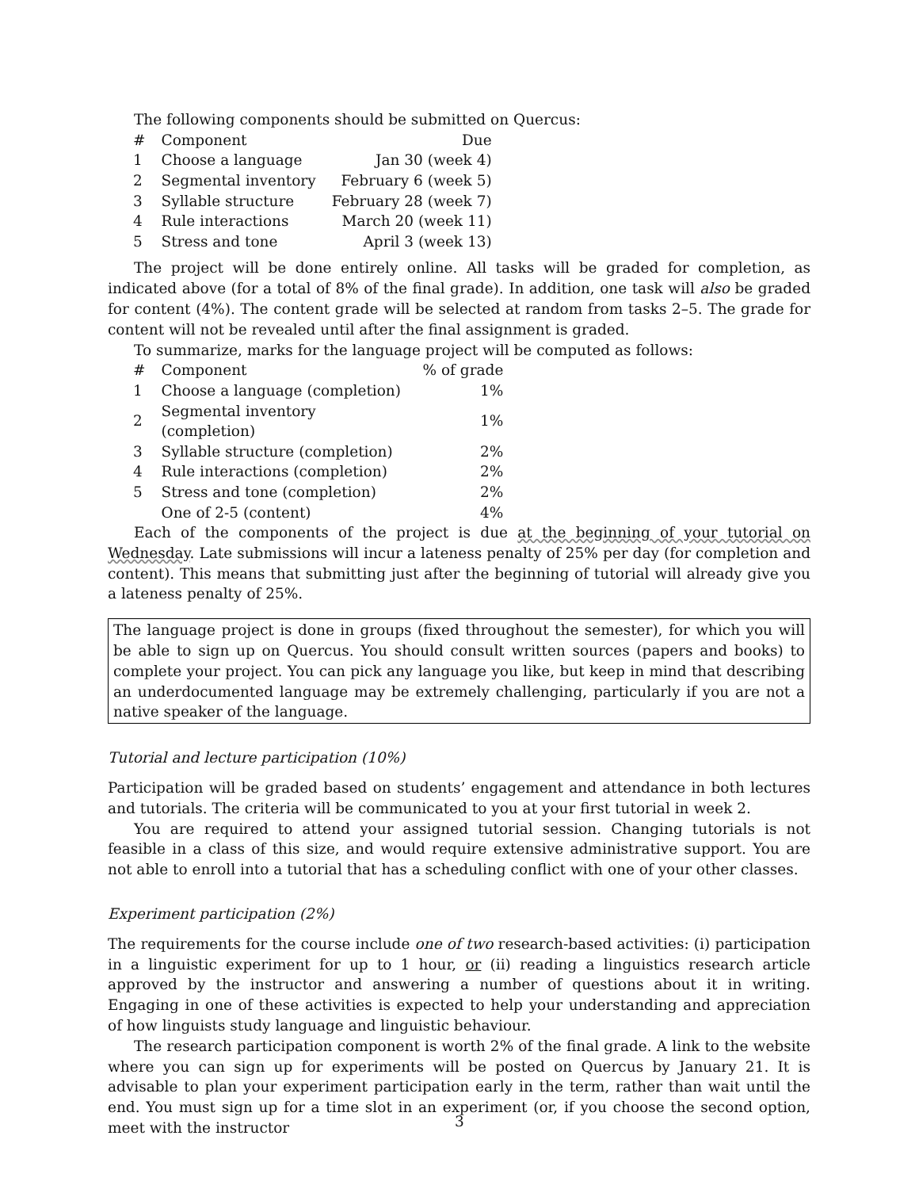The following components should be submitted on Quercus:
| # | Component | Due |
| 1 | Choose a language | Jan 30 (week 4) |
| 2 | Segmental inventory | February 6 (week 5) |
| 3 | Syllable structure | February 28 (week 7) |
| 4 | Rule interactions | March 20 (week 11) |
| 5 | Stress and tone | April 3 (week 13) |
The project will be done entirely online. All tasks will be graded for completion, as indicated above (for a total of 8% of the final grade). In addition, one task will also be graded for content (4%). The content grade will be selected at random from tasks 2–5. The grade for content will not be revealed until after the final assignment is graded.
To summarize, marks for the language project will be computed as follows:
| # | Component | % of grade |
| 1 | Choose a language (completion) | 1% |
| 2 | Segmental inventory (completion) | 1% |
| 3 | Syllable structure (completion) | 2% |
| 4 | Rule interactions (completion) | 2% |
| 5 | Stress and tone (completion) | 2% |
| | One of 2-5 (content) | 4% |
Each of the components of the project is due at the beginning of your tutorial on Wednesday. Late submissions will incur a lateness penalty of 25% per day (for completion and content). This means that submitting just after the beginning of tutorial will already give you a lateness penalty of 25%.
The language project is done in groups (fixed throughout the semester), for which you will be able to sign up on Quercus. You should consult written sources (papers and books) to complete your project. You can pick any language you like, but keep in mind that describing an underdocumented language may be extremely challenging, particularly if you are not a native speaker of the language.
Tutorial and lecture participation (10%)
Participation will be graded based on students’ engagement and attendance in both lectures and tutorials. The criteria will be communicated to you at your first tutorial in week 2.
You are required to attend your assigned tutorial session. Changing tutorials is not feasible in a class of this size, and would require extensive administrative support. You are not able to enroll into a tutorial that has a scheduling conflict with one of your other classes.
Experiment participation (2%)
The requirements for the course include one of two research-based activities: (i) participation in a linguistic experiment for up to 1 hour, or (ii) reading a linguistics research article approved by the instructor and answering a number of questions about it in writing. Engaging in one of these activities is expected to help your understanding and appreciation of how linguists study language and linguistic behaviour.
The research participation component is worth 2% of the final grade. A link to the website where you can sign up for experiments will be posted on Quercus by January 21. It is advisable to plan your experiment participation early in the term, rather than wait until the end. You must sign up for a time slot in an experiment (or, if you choose the second option, meet with the instructor
3